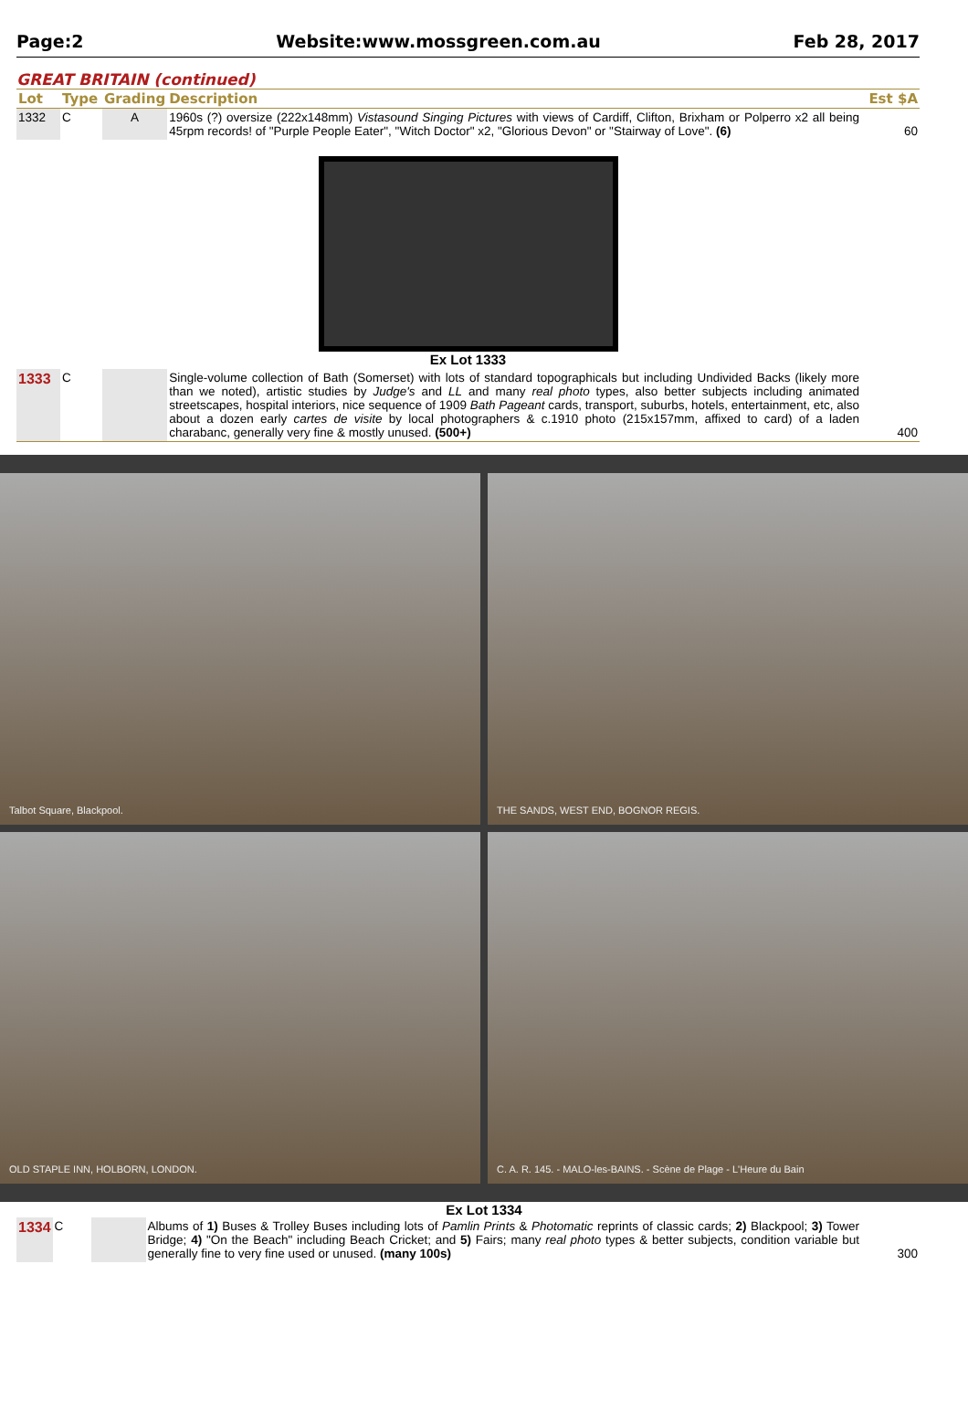Page:2 Website:www.mossgreen.com.au Feb 28, 2017
GREAT BRITAIN (continued)
| Lot | Type | Grading | Description | Est $A |
| --- | --- | --- | --- | --- |
| 1332 | C | A | 1960s (?) oversize (222x148mm) Vistasound Singing Pictures with views of Cardiff, Clifton, Brixham or Polperro x2 all being 45rpm records! of "Purple People Eater", "Witch Doctor" x2, "Glorious Devon" or "Stairway of Love". (6) | 60 |
| Ex Lot 1333 | | | | |
| 1333 | C | | Single-volume collection of Bath (Somerset) with lots of standard topographicals but including Undivided Backs (likely more than we noted), artistic studies by Judge's and LL and many real photo types, also better subjects including animated streetscapes, hospital interiors, nice sequence of 1909 Bath Pageant cards, transport, suburbs, hotels, entertainment, etc, also about a dozen early cartes de visite by local photographers & c.1910 photo (215x157mm, affixed to card) of a laden charabanc, generally very fine & mostly unused. (500+) | 400 |
Talbot Square, Blackpool.
THE SANDS, WEST END, BOGNOR REGIS.
OLD STAPLE INN, HOLBORN, LONDON.
C. A. R. 145. - MALO-les-BAINS. - Scène de Plage - L'Heure du Bain
Ex Lot 1334
| 1334 | C | | Albums of 1) Buses & Trolley Buses including lots of Pamlin Prints & Photomatic reprints of classic cards; 2) Blackpool; 3) Tower Bridge; 4) "On the Beach" including Beach Cricket; and 5) Fairs; many real photo types & better subjects, condition variable but generally fine to very fine used or unused. (many 100s) | 300 |